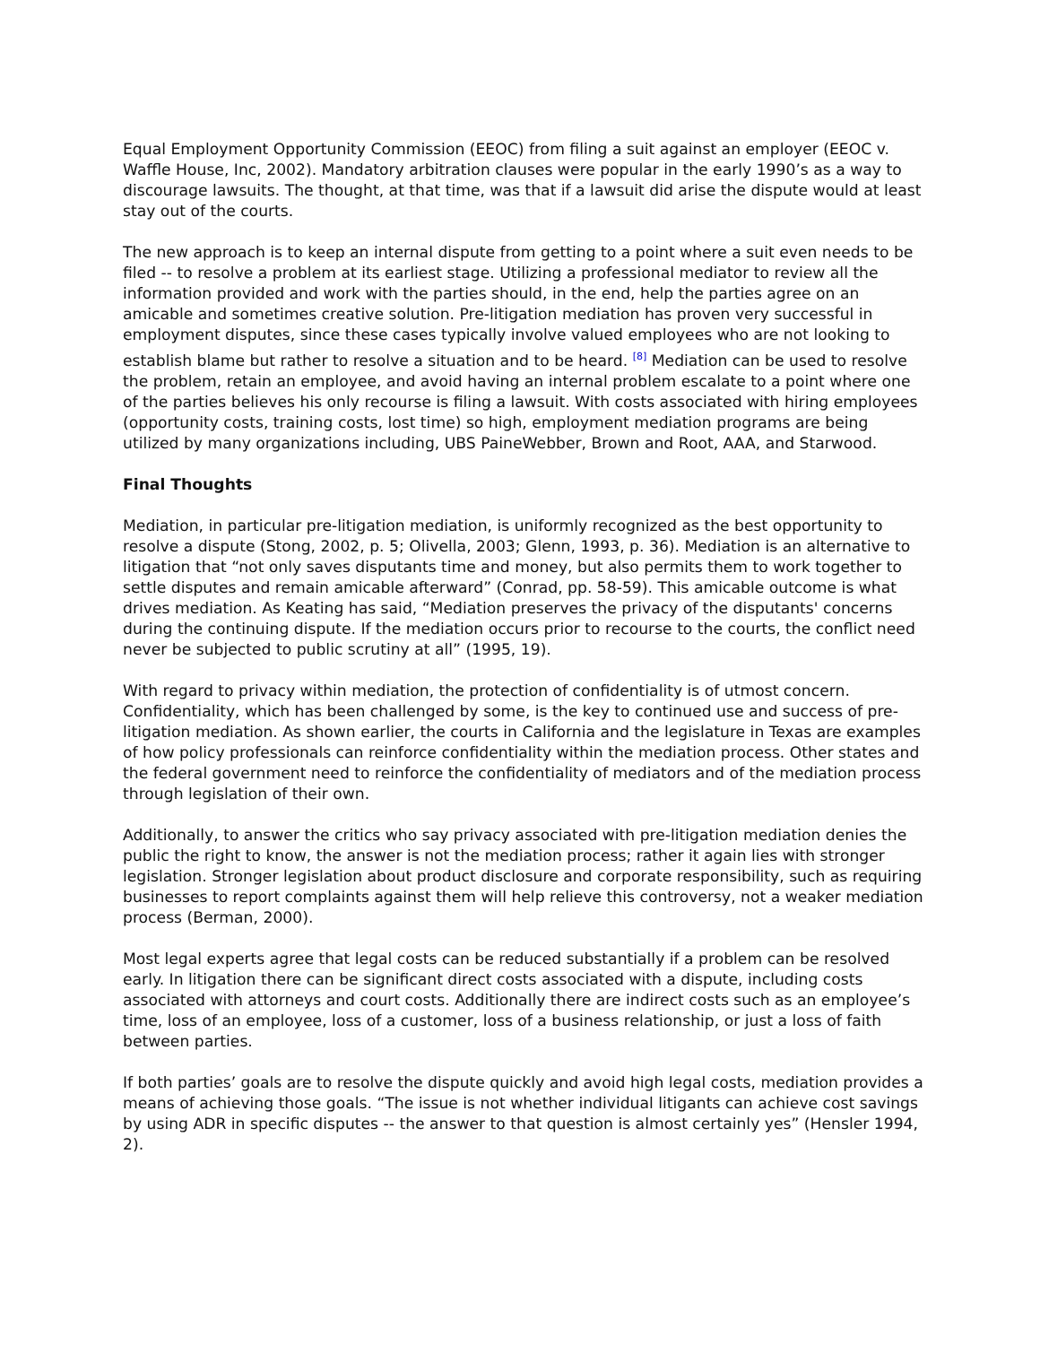Equal Employment Opportunity Commission (EEOC) from filing a suit against an employer (EEOC v. Waffle House, Inc, 2002). Mandatory arbitration clauses were popular in the early 1990’s as a way to discourage lawsuits. The thought, at that time, was that if a lawsuit did arise the dispute would at least stay out of the courts.
The new approach is to keep an internal dispute from getting to a point where a suit even needs to be filed -- to resolve a problem at its earliest stage. Utilizing a professional mediator to review all the information provided and work with the parties should, in the end, help the parties agree on an amicable and sometimes creative solution. Pre-litigation mediation has proven very successful in employment disputes, since these cases typically involve valued employees who are not looking to establish blame but rather to resolve a situation and to be heard. <sup>[8]</sup> Mediation can be used to resolve the problem, retain an employee, and avoid having an internal problem escalate to a point where one of the parties believes his only recourse is filing a lawsuit. With costs associated with hiring employees (opportunity costs, training costs, lost time) so high, employment mediation programs are being utilized by many organizations including, UBS PaineWebber, Brown and Root, AAA, and Starwood.
Final Thoughts
Mediation, in particular pre-litigation mediation, is uniformly recognized as the best opportunity to resolve a dispute (Stong, 2002, p. 5; Olivella, 2003; Glenn, 1993, p. 36). Mediation is an alternative to litigation that “not only saves disputants time and money, but also permits them to work together to settle disputes and remain amicable afterward” (Conrad, pp. 58-59). This amicable outcome is what drives mediation. As Keating has said, “Mediation preserves the privacy of the disputants' concerns during the continuing dispute. If the mediation occurs prior to recourse to the courts, the conflict need never be subjected to public scrutiny at all” (1995, 19).
With regard to privacy within mediation, the protection of confidentiality is of utmost concern. Confidentiality, which has been challenged by some, is the key to continued use and success of pre-litigation mediation. As shown earlier, the courts in California and the legislature in Texas are examples of how policy professionals can reinforce confidentiality within the mediation process. Other states and the federal government need to reinforce the confidentiality of mediators and of the mediation process through legislation of their own.
Additionally, to answer the critics who say privacy associated with pre-litigation mediation denies the public the right to know, the answer is not the mediation process; rather it again lies with stronger legislation. Stronger legislation about product disclosure and corporate responsibility, such as requiring businesses to report complaints against them will help relieve this controversy, not a weaker mediation process (Berman, 2000).
Most legal experts agree that legal costs can be reduced substantially if a problem can be resolved early. In litigation there can be significant direct costs associated with a dispute, including costs associated with attorneys and court costs. Additionally there are indirect costs such as an employee’s time, loss of an employee, loss of a customer, loss of a business relationship, or just a loss of faith between parties.
If both parties’ goals are to resolve the dispute quickly and avoid high legal costs, mediation provides a means of achieving those goals. “The issue is not whether individual litigants can achieve cost savings by using ADR in specific disputes -- the answer to that question is almost certainly yes” (Hensler 1994, 2).